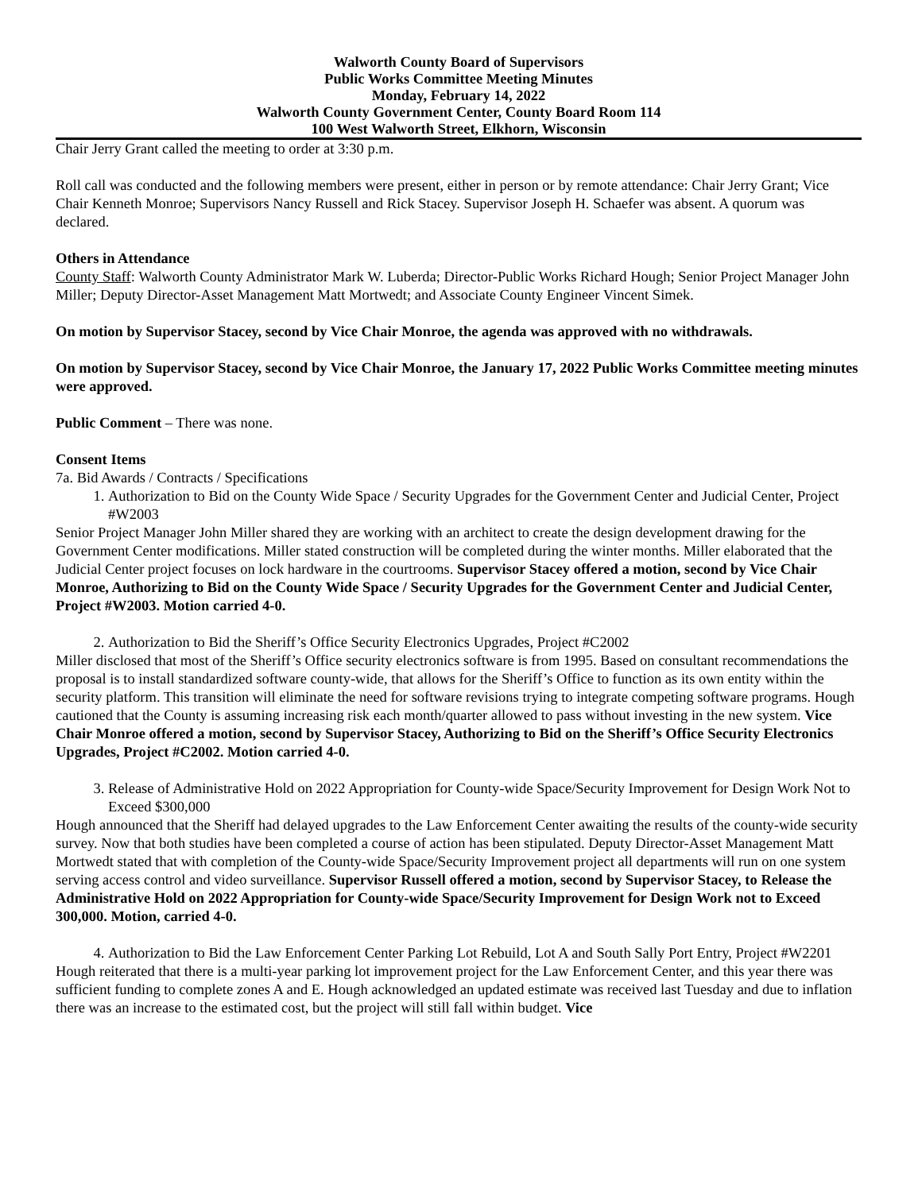Walworth County Board of Supervisors
Public Works Committee Meeting Minutes
Monday, February 14, 2022
Walworth County Government Center, County Board Room 114
100 West Walworth Street, Elkhorn, Wisconsin
Chair Jerry Grant called the meeting to order at 3:30 p.m.
Roll call was conducted and the following members were present, either in person or by remote attendance: Chair Jerry Grant; Vice Chair Kenneth Monroe; Supervisors Nancy Russell and Rick Stacey. Supervisor Joseph H. Schaefer was absent. A quorum was declared.
Others in Attendance
County Staff: Walworth County Administrator Mark W. Luberda; Director-Public Works Richard Hough; Senior Project Manager John Miller; Deputy Director-Asset Management Matt Mortwedt; and Associate County Engineer Vincent Simek.
On motion by Supervisor Stacey, second by Vice Chair Monroe, the agenda was approved with no withdrawals.
On motion by Supervisor Stacey, second by Vice Chair Monroe, the January 17, 2022 Public Works Committee meeting minutes were approved.
Public Comment – There was none.
Consent Items
7a. Bid Awards / Contracts / Specifications
1. Authorization to Bid on the County Wide Space / Security Upgrades for the Government Center and Judicial Center, Project #W2003
Senior Project Manager John Miller shared they are working with an architect to create the design development drawing for the Government Center modifications. Miller stated construction will be completed during the winter months. Miller elaborated that the Judicial Center project focuses on lock hardware in the courtrooms. Supervisor Stacey offered a motion, second by Vice Chair Monroe, Authorizing to Bid on the County Wide Space / Security Upgrades for the Government Center and Judicial Center, Project #W2003. Motion carried 4-0.
2. Authorization to Bid the Sheriff’s Office Security Electronics Upgrades, Project #C2002
Miller disclosed that most of the Sheriff’s Office security electronics software is from 1995. Based on consultant recommendations the proposal is to install standardized software county-wide, that allows for the Sheriff’s Office to function as its own entity within the security platform. This transition will eliminate the need for software revisions trying to integrate competing software programs. Hough cautioned that the County is assuming increasing risk each month/quarter allowed to pass without investing in the new system. Vice Chair Monroe offered a motion, second by Supervisor Stacey, Authorizing to Bid on the Sheriff’s Office Security Electronics Upgrades, Project #C2002. Motion carried 4-0.
3. Release of Administrative Hold on 2022 Appropriation for County-wide Space/Security Improvement for Design Work Not to Exceed $300,000
Hough announced that the Sheriff had delayed upgrades to the Law Enforcement Center awaiting the results of the county-wide security survey. Now that both studies have been completed a course of action has been stipulated. Deputy Director-Asset Management Matt Mortwedt stated that with completion of the County-wide Space/Security Improvement project all departments will run on one system serving access control and video surveillance. Supervisor Russell offered a motion, second by Supervisor Stacey, to Release the Administrative Hold on 2022 Appropriation for County-wide Space/Security Improvement for Design Work not to Exceed 300,000. Motion, carried 4-0.
4. Authorization to Bid the Law Enforcement Center Parking Lot Rebuild, Lot A and South Sally Port Entry, Project #W2201
Hough reiterated that there is a multi-year parking lot improvement project for the Law Enforcement Center, and this year there was sufficient funding to complete zones A and E. Hough acknowledged an updated estimate was received last Tuesday and due to inflation there was an increase to the estimated cost, but the project will still fall within budget. Vice